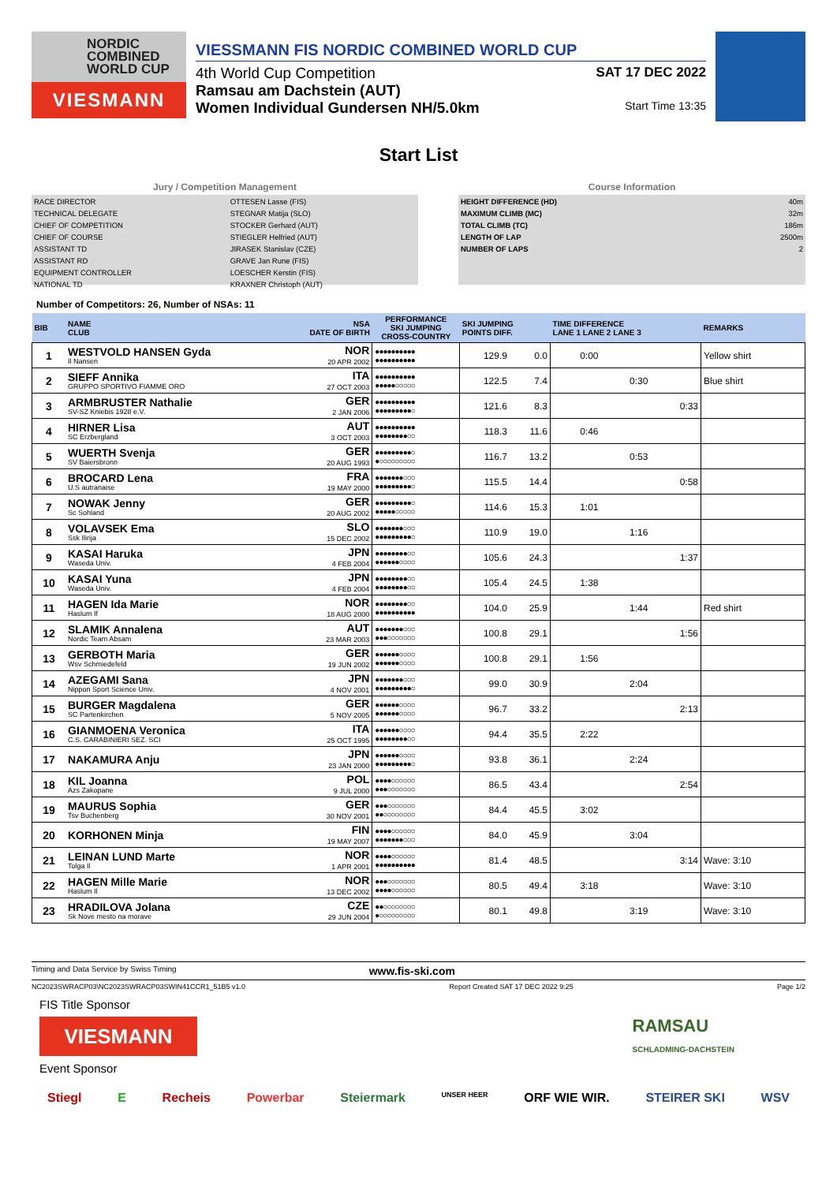NORDIC
COMBINED
WORLD CUP
VIESMANN
VIESSMANN FIS NORDIC COMBINED WORLD CUP
4th World Cup Competition SAT 17 DEC 2022
Ramsau am Dachstein (AUT)
Women Individual Gundersen NH/5.0km
Start Time 13:35
Start List
Jury / Competition Management
| RACE DIRECTOR | OTTESEN Lasse (FIS) |
| TECHNICAL DELEGATE | STEGNAR Matija (SLO) |
| CHIEF OF COMPETITION | STOCKER Gerhard (AUT) |
| CHIEF OF COURSE | STIEGLER Helfried (AUT) |
| ASSISTANT TD | JIRASEK Stanislav (CZE) |
| ASSISTANT RD | GRAVE Jan Rune (FIS) |
| EQUIPMENT CONTROLLER | LOESCHER Kerstin (FIS) |
| NATIONAL TD | KRAXNER Christoph (AUT) |
Course Information
| HEIGHT DIFFERENCE (HD) | 40m |
| MAXIMUM CLIMB (MC) | 32m |
| TOTAL CLIMB (TC) | 186m |
| LENGTH OF LAP | 2500m |
| NUMBER OF LAPS | 2 |
Number of Competitors: 26, Number of NSAs: 11
| BIB | NAME CLUB | NSA DATE OF BIRTH | PERFORMANCE SKI JUMPING CROSS-COUNTRY | SKI JUMPING POINTS DIFF. | | TIME DIFFERENCE LANE 1 LANE 2 LANE 3 | | | REMARKS |
| --- | --- | --- | --- | --- | --- | --- | --- | --- | --- |
| 1 | WESTVOLD HANSEN Gyda Il Nansen | NOR 20 APR 2002 | ●●●●●●●●●● ●●●●●●●●●● | 129.9 | 0.0 | 0:00 | | | Yellow shirt |
| 2 | SIEFF Annika GRUPPO SPORTIVO FIAMME ORO | ITA 27 OCT 2003 | ●●●●●●●●●● ●●●●●○○○○○ | 122.5 | 7.4 | | 0:30 | | Blue shirt |
| 3 | ARMBRUSTER Nathalie SV-SZ Kniebis 1928 e.V. | GER 2 JAN 2006 | ●●●●●●●●●● ●●●●●●●●●○ | 121.6 | 8.3 | | | 0:33 | |
| 4 | HIRNER Lisa SC Erzbergland | AUT 3 OCT 2003 | ●●●●●●●●●● ●●●●●●●●○○ | 118.3 | 11.6 | 0:46 | | | |
| 5 | WUERTH Svenja SV Baiersbronn | GER 20 AUG 1993 | ●●●●●●●●●○ ●○○○○○○○○○ | 116.7 | 13.2 | | 0:53 | | |
| 6 | BROCARD Lena U.S autranaise | FRA 19 MAY 2000 | ●●●●●●●○○○ ●●●●●●●●●○ | 115.5 | 14.4 | | | 0:58 | |
| 7 | NOWAK Jenny Sc Sohland | GER 20 AUG 2002 | ●●●●●●●●●○ ●●●●●○○○○○ | 114.6 | 15.3 | 1:01 | | | |
| 8 | VOLAVSEK Ema Ssk Ilirija | SLO 15 DEC 2002 | ●●●●●●●○○○ ●●●●●●●●●○ | 110.9 | 19.0 | | 1:16 | | |
| 9 | KASAI Haruka Waseda Univ. | JPN 4 FEB 2004 | ●●●●●●●●○○ ●●●●●●○○○○ | 105.6 | 24.3 | | | 1:37 | |
| 10 | KASAI Yuna Waseda Univ. | JPN 4 FEB 2004 | ●●●●●●●●○○ ●●●●●●●●○○ | 105.4 | 24.5 | 1:38 | | | |
| 11 | HAGEN Ida Marie Haslum If | NOR 18 AUG 2000 | ●●●●●●●●○○ ●●●●●●●●●● | 104.0 | 25.9 | | 1:44 | | Red shirt |
| 12 | SLAMIK Annalena Nordic Team Absam | AUT 23 MAR 2003 | ●●●●●●●○○○ ●●●○○○○○○○ | 100.8 | 29.1 | | | 1:56 | |
| 13 | GERBOTH Maria Wsv Schmiedefeld | GER 19 JUN 2002 | ●●●●●●○○○○ ●●●●●●○○○○ | 100.8 | 29.1 | 1:56 | | | |
| 14 | AZEGAMI Sana Nippon Sport Science Univ. | JPN 4 NOV 2001 | ●●●●●●●○○○ ●●●●●●●●●○ | 99.0 | 30.9 | | 2:04 | | |
| 15 | BURGER Magdalena SC Partenkirchen | GER 5 NOV 2005 | ●●●●●●○○○○ ●●●●●●○○○○ | 96.7 | 33.2 | | | 2:13 | |
| 16 | GIANMOENA Veronica C.S. CARABINIERI SEZ. SCI | ITA 25 OCT 1995 | ●●●●●●○○○○ ●●●●●●●●○○ | 94.4 | 35.5 | 2:22 | | | |
| 17 | NAKAMURA Anju | JPN 23 JAN 2000 | ●●●●●●○○○○ ●●●●●●●●●○ | 93.8 | 36.1 | | 2:24 | | |
| 18 | KIL Joanna Azs Zakopane | POL 9 JUL 2000 | ●●●●○○○○○○ ●●●○○○○○○○ | 86.5 | 43.4 | | | 2:54 | |
| 19 | MAURUS Sophia Tsv Buchenberg | GER 30 NOV 2001 | ●●●○○○○○○○ ●●○○○○○○○○ | 84.4 | 45.5 | 3:02 | | | |
| 20 | KORHONEN Minja | FIN 19 MAY 2007 | ●●●●○○○○○○ ●●●●●●●○○○ | 84.0 | 45.9 | | 3:04 | | |
| 21 | LEINAN LUND Marte Tolga Il | NOR 1 APR 2001 | ●●●●○○○○○○ ●●●●●●●●●● | 81.4 | 48.5 | | | 3:14 | Wave: 3:10 |
| 22 | HAGEN Mille Marie Haslum Il | NOR 13 DEC 2002 | ●●●○○○○○○○ ●●●●○○○○○○ | 80.5 | 49.4 | 3:18 | | | Wave: 3:10 |
| 23 | HRADILOVA Jolana Sk Nove mesto na morave | CZE 29 JUN 2004 | ●●○○○○○○○○ ●○○○○○○○○○ | 80.1 | 49.8 | | 3:19 | | Wave: 3:10 |
Timing and Data Service by Swiss Timing www.fis-ski.com
NC2023SWRACP03\NC2023SWRACP03SWIN41CCR1_51B5 v1.0 Report Created SAT 17 DEC 2022 9:25 Page 1/2
FIS Title Sponsor
VIESMANN
RAMSAU
SCHLADMING-DACHSTEIN
Event Sponsor
Stiegl E Recheis Powerbar Steiermark UNSER HEER ORF WIE WIR. STEIRER SKI WSV